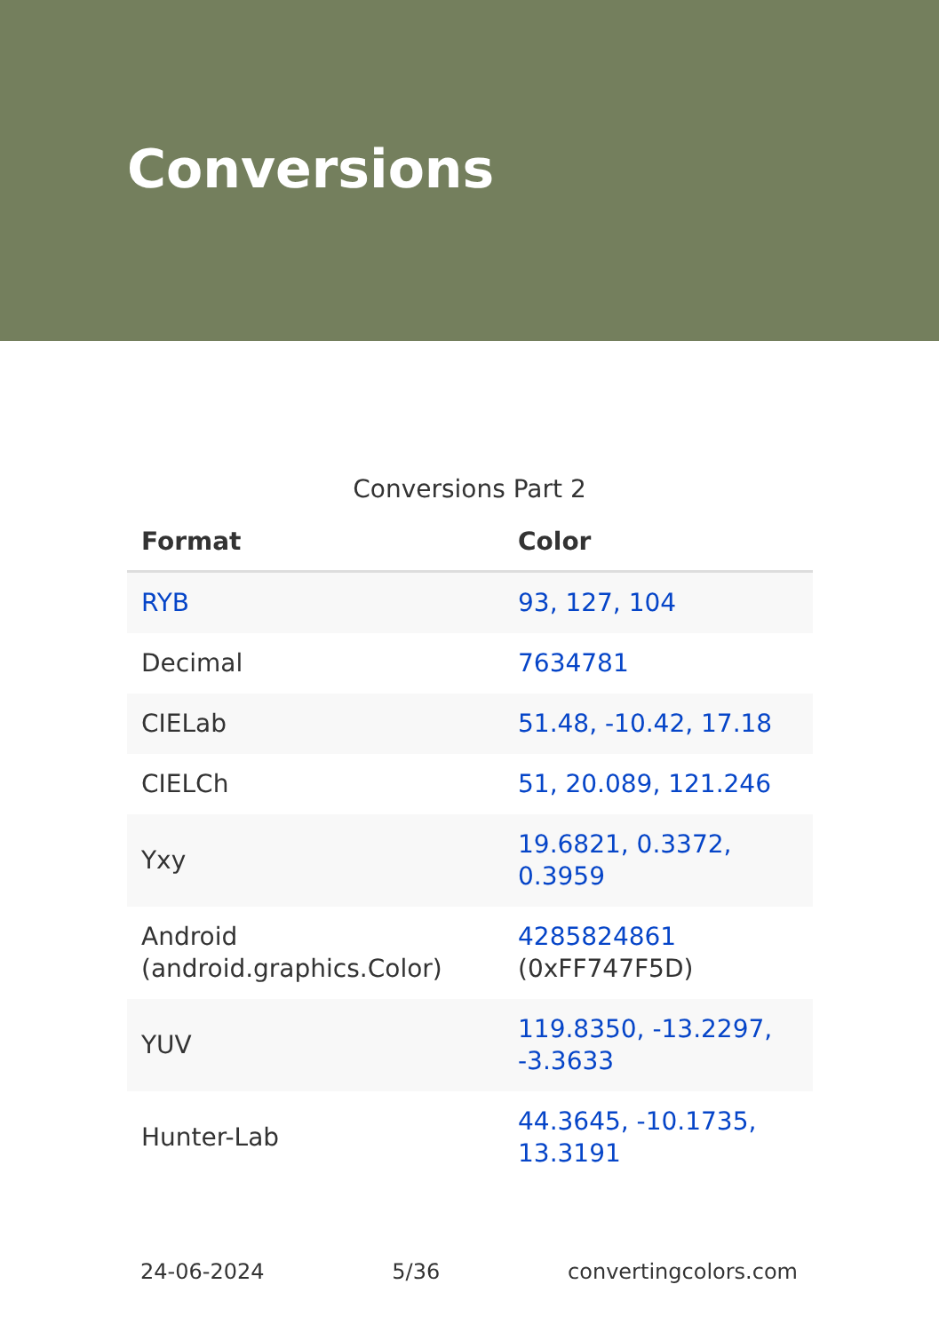Conversions
Conversions Part 2
| Format | Color |
| --- | --- |
| RYB | 93, 127, 104 |
| Decimal | 7634781 |
| CIELab | 51.48, -10.42, 17.18 |
| CIELCh | 51, 20.089, 121.246 |
| Yxy | 19.6821, 0.3372, 0.3959 |
| Android (android.graphics.Color) | 4285824861 (0xFF747F5D) |
| YUV | 119.8350, -13.2297, -3.3633 |
| Hunter-Lab | 44.3645, -10.1735, 13.3191 |
24-06-2024 5/36 convertingcolors.com